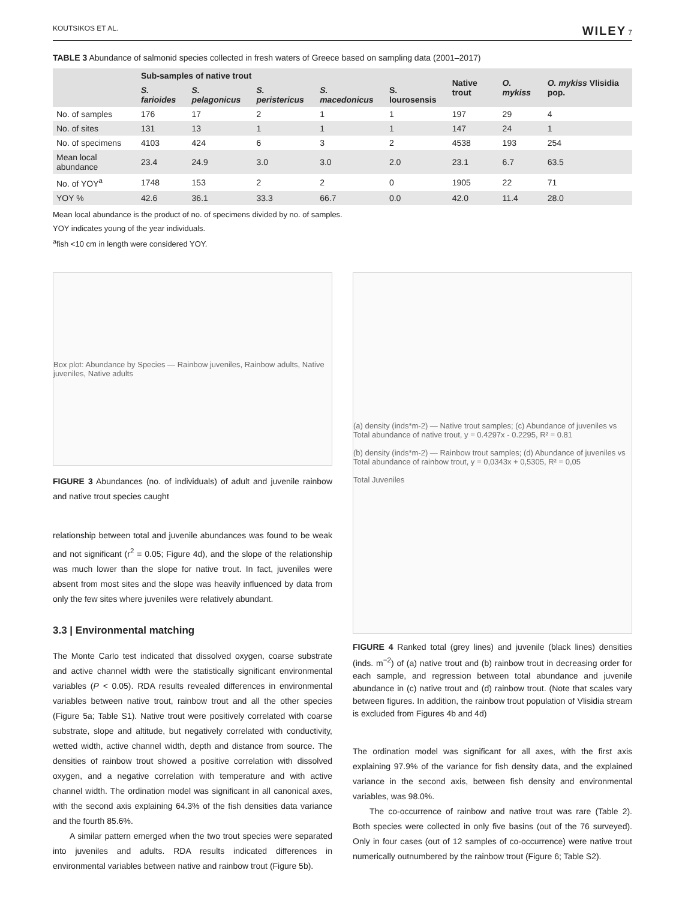KOUTSIKOS ET AL. WILEY 7
TABLE 3 Abundance of salmonid species collected in fresh waters of Greece based on sampling data (2001–2017)
| | Sub-samples of native trout | | | | | Native trout | O. mykiss | O. mykiss Vlisidia pop. |
| --- | --- | --- | --- | --- | --- | --- | --- | --- |
| | S. farioides | S. pelagonicus | S. peristericus | S. macedonicus | S. lourosensis | | | |
| No. of samples | 176 | 17 | 2 | 1 | 1 | 197 | 29 | 4 |
| No. of sites | 131 | 13 | 1 | 1 | 1 | 147 | 24 | 1 |
| No. of specimens | 4103 | 424 | 6 | 3 | 2 | 4538 | 193 | 254 |
| Mean local abundance | 23.4 | 24.9 | 3.0 | 3.0 | 2.0 | 23.1 | 6.7 | 63.5 |
| No. of YOY<sup>a</sup> | 1748 | 153 | 2 | 2 | 0 | 1905 | 22 | 71 |
| YOY % | 42.6 | 36.1 | 33.3 | 66.7 | 0.0 | 42.0 | 11.4 | 28.0 |
Mean local abundance is the product of no. of specimens divided by no. of samples.
YOY indicates young of the year individuals.
<sup>a</sup> fish <10 cm in length were considered YOY.
Box plot: Abundance by Species — Rainbow juveniles, Rainbow adults, Native juveniles, Native adults
FIGURE 3 Abundances (no. of individuals) of adult and juvenile rainbow and native trout species caught
relationship between total and juvenile abundances was found to be weak and not significant (r<sup>2</sup> = 0.05; Figure 4d), and the slope of the relationship was much lower than the slope for native trout. In fact, juveniles were absent from most sites and the slope was heavily influenced by data from only the few sites where juveniles were relatively abundant.
3.3 | Environmental matching
The Monte Carlo test indicated that dissolved oxygen, coarse substrate and active channel width were the statistically significant environmental variables (P < 0.05). RDA results revealed differences in environmental variables between native trout, rainbow trout and all the other species (Figure 5a; Table S1). Native trout were positively correlated with coarse substrate, slope and altitude, but negatively correlated with conductivity, wetted width, active channel width, depth and distance from source. The densities of rainbow trout showed a positive correlation with dissolved oxygen, and a negative correlation with temperature and with active channel width. The ordination model was significant in all canonical axes, with the second axis explaining 64.3% of the fish densities data variance and the fourth 85.6%.
A similar pattern emerged when the two trout species were separated into juveniles and adults. RDA results indicated differences in environmental variables between native and rainbow trout (Figure 5b).
(a) density (inds*m-2) — Native trout samples; (c) Abundance of juveniles vs Total abundance of native trout, y = 0.4297x - 0.2295, R² = 0.81
(b) density (inds*m-2) — Rainbow trout samples; (d) Abundance of juveniles vs Total abundance of rainbow trout, y = 0,0343x + 0,5305, R² = 0,05
Total Juveniles
FIGURE 4 Ranked total (grey lines) and juvenile (black lines) densities (inds. m<sup>−2</sup>) of (a) native trout and (b) rainbow trout in decreasing order for each sample, and regression between total abundance and juvenile abundance in (c) native trout and (d) rainbow trout. (Note that scales vary between figures. In addition, the rainbow trout population of Vlisidia stream is excluded from Figures 4b and 4d)
The ordination model was significant for all axes, with the first axis explaining 97.9% of the variance for fish density data, and the explained variance in the second axis, between fish density and environmental variables, was 98.0%.
The co-occurrence of rainbow and native trout was rare (Table 2). Both species were collected in only five basins (out of the 76 surveyed). Only in four cases (out of 12 samples of co-occurrence) were native trout numerically outnumbered by the rainbow trout (Figure 6; Table S2).